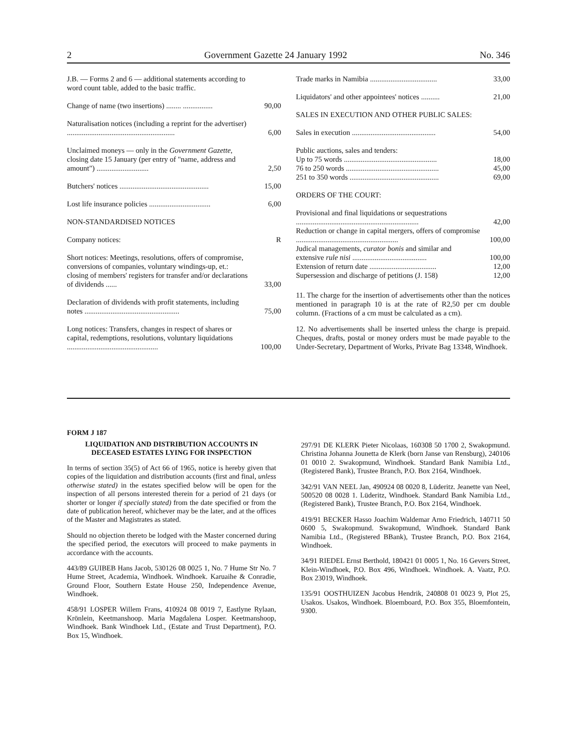2 Government Gazette 24 January 1992 No. 346
| J.B. — Forms 2 and 6 — additional statements according to word count table, added to the basic traffic. | |
| Change of name (two insertions) ........ ................ | 90,00 |
| Naturalisation notices (including a reprint for the advertiser) .......................................................... | 6,00 |
| Unclaimed moneys — only in the Government Gazette , closing date 15 January (per entry of "name, address and amount") ............................ | 2,50 |
| Butchers' notices ................................................ | 15,00 |
| Lost life insurance policies ................................. | 6,00 |
| NON-STANDARDISED NOTICES | |
| Company notices: | R |
| Short notices: Meetings, resolutions, offers of compromise, conversions of companies, voluntary windings-up, et.: closing of members' registers for transfer and/or declarations of dividends ...... | 33,00 |
| Declaration of dividends with profit statements, including notes ................................................... | 75,00 |
| Long notices: Transfers, changes in respect of shares or capital, redemptions, resolutions, voluntary liquidations ................................................. | 100,00 |
| Trade marks in Namibia .................................... | 33,00 |
| Liquidators' and other appointees' notices .......... | 21,00 |
| SALES IN EXECUTION AND OTHER PUBLIC SALES: | |
| Sales in execution ............................................. | 54,00 |
| Public auctions, sales and tenders: | |
| Up to 75 words .................................................. | 18,00 |
| 76 to 250 words .................................................. | 45,00 |
| 251 to 350 words ................................................ | 69,00 |
| ORDERS OF THE COURT: | |
| Provisional and final liquidations or sequestrations .................................................................. | 42,00 |
| Reduction or change in capital mergers, offers of compromise ....................................................... | 100,00 |
| Judical managements, curator bonis and similar and extensive rule nisi ........................................ | 100,00 |
| Extension of return date .................................... | 12,00 |
| Supersession and discharge of petitions (J. 158) | 12,00 |
11. The charge for the insertion of advertisements other than the notices mentioned in paragraph 10 is at the rate of R2,50 per cm double column. (Fractions of a cm must be calculated as a cm).
12. No advertisements shall be inserted unless the charge is prepaid. Cheques, drafts, postal or money orders must be made payable to the Under-Secretary, Department of Works, Private Bag 13348, Windhoek.
FORM J 187
LIQUIDATION AND DISTRIBUTION ACCOUNTS IN DECEASED ESTATES LYING FOR INSPECTION
In terms of section 35(5) of Act 66 of 1965, notice is hereby given that copies of the liquidation and distribution accounts (first and final, unless otherwise stated) in the estates specified below will be open for the inspection of all persons interested therein for a period of 21 days (or shorter or longer if specially stated) from the date specified or from the date of publication hereof, whichever may be the later, and at the offices of the Master and Magistrates as stated.
Should no objection thereto be lodged with the Master concerned during the specified period, the executors will proceed to make payments in accordance with the accounts.
443/89 GUIBEB Hans Jacob, 530126 08 0025 1, No. 7 Hume Str No. 7 Hume Street, Academia, Windhoek. Windhoek. Karuaihe & Conradie, Ground Floor, Southern Estate House 250, Independence Avenue, Windhoek.
458/91 LOSPER Willem Frans, 410924 08 0019 7, Eastlyne Rylaan, Krönlein, Keetmanshoop. Maria Magdalena Losper. Keetmanshoop, Windhoek. Bank Windhoek Ltd., (Estate and Trust Department), P.O. Box 15, Windhoek.
297/91 DE KLERK Pieter Nicolaas, 160308 50 1700 2, Swakopmund. Christina Johanna Jounetta de Klerk (born Janse van Rensburg), 240106 01 0010 2. Swakopmund, Windhoek. Standard Bank Namibia Ltd., (Registered Bank), Trustee Branch, P.O. Box 2164, Windhoek.
342/91 VAN NEEL Jan, 490924 08 0020 8, Lüderitz. Jeanette van Neel, 500520 08 0028 1. Lüderitz, Windhoek. Standard Bank Namibia Ltd., (Registered Bank), Trustee Branch, P.O. Box 2164, Windhoek.
419/91 BECKER Hasso Joachim Waldemar Arno Friedrich, 140711 50 0600 5, Swakopmund. Swakopmund, Windhoek. Standard Bank Namibia Ltd., (Registered BBank), Trustee Branch, P.O. Box 2164, Windhoek.
34/91 RIEDEL Ernst Berthold, 180421 01 0005 1, No. 16 Gevers Street, Klein-Windhoek, P.O. Box 496, Windhoek. Windhoek. A. Vaatz, P.O. Box 23019, Windhoek.
135/91 OOSTHUIZEN Jacobus Hendrik, 240808 01 0023 9, Plot 25, Usakos. Usakos, Windhoek. Bloemboard, P.O. Box 355, Bloemfontein, 9300.